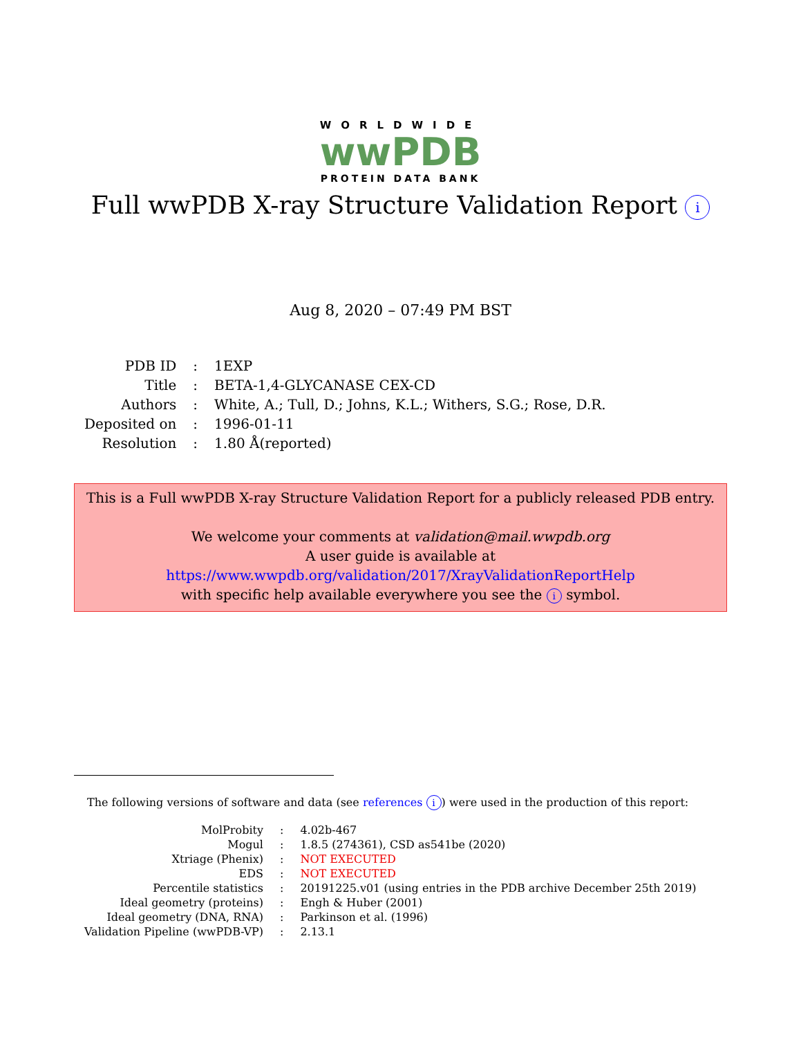WORLDWIDE
wwPDB
PROTEIN DATA BANK
Full wwPDB X-ray Structure Validation Report i
Aug 8, 2020 – 07:49 PM BST
| PDB ID | : | 1EXP |
| Title | : | BETA-1,4-GLYCANASE CEX-CD |
| Authors | : | White, A.; Tull, D.; Johns, K.L.; Withers, S.G.; Rose, D.R. |
| Deposited on | : | 1996-01-11 |
| Resolution | : | 1.80 Å(reported) |
This is a Full wwPDB X-ray Structure Validation Report for a publicly released PDB entry.
We welcome your comments at validation@mail.wwpdb.org
A user guide is available at
https://www.wwpdb.org/validation/2017/XrayValidationReportHelp
with specific help available everywhere you see the i symbol.
The following versions of software and data (see references i) were used in the production of this report:
| MolProbity | : | 4.02b-467 |
| Mogul | : | 1.8.5 (274361), CSD as541be (2020) |
| Xtriage (Phenix) | : | NOT EXECUTED |
| EDS | : | NOT EXECUTED |
| Percentile statistics | : | 20191225.v01 (using entries in the PDB archive December 25th 2019) |
| Ideal geometry (proteins) | : | Engh & Huber (2001) |
| Ideal geometry (DNA, RNA) | : | Parkinson et al. (1996) |
| Validation Pipeline (wwPDB-VP) | : | 2.13.1 |